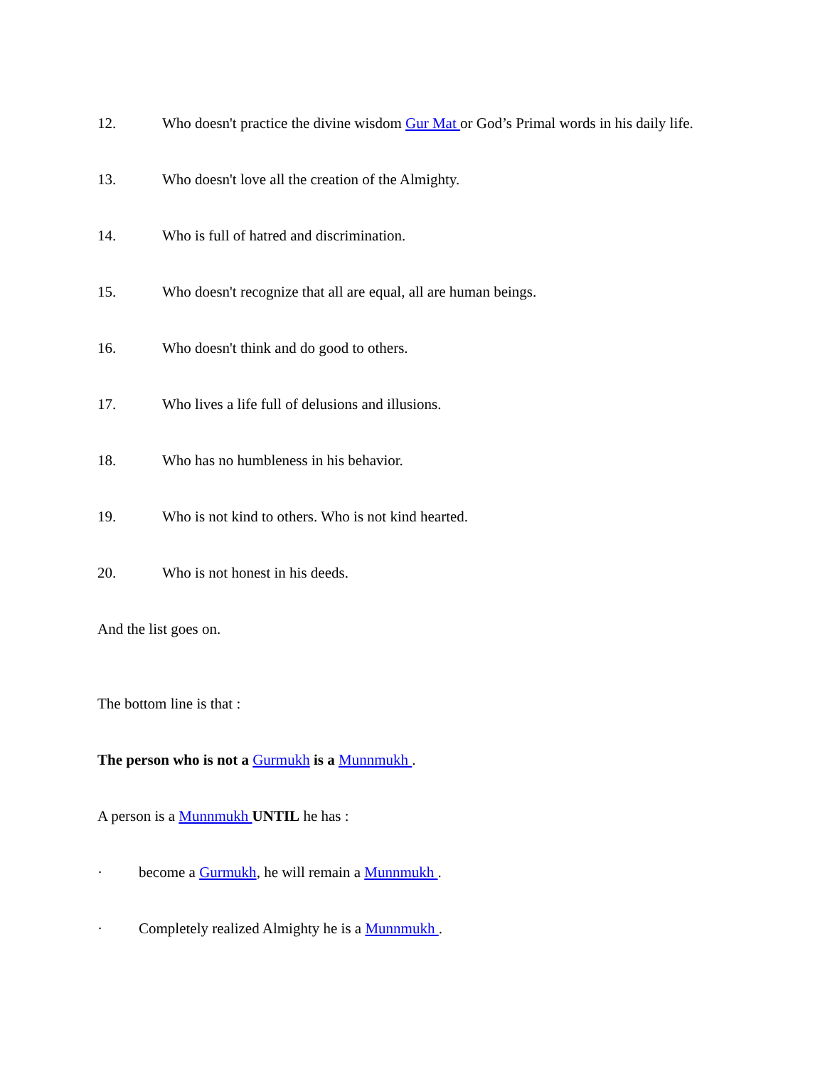12. Who doesn't practice the divine wisdom Gur Mat or God’s Primal words in his daily life.
13. Who doesn't love all the creation of the Almighty.
14. Who is full of hatred and discrimination.
15. Who doesn't recognize that all are equal, all are human beings.
16. Who doesn't think and do good to others.
17. Who lives a life full of delusions and illusions.
18. Who has no humbleness in his behavior.
19. Who is not kind to others. Who is not kind hearted.
20. Who is not honest in his deeds.
And the list goes on.
The bottom line is that :
The person who is not a Gurmukh is a Munnmukh .
A person is a Munnmukh UNTIL he has :
· become a Gurmukh, he will remain a Munnmukh .
· Completely realized Almighty he is a Munnmukh .